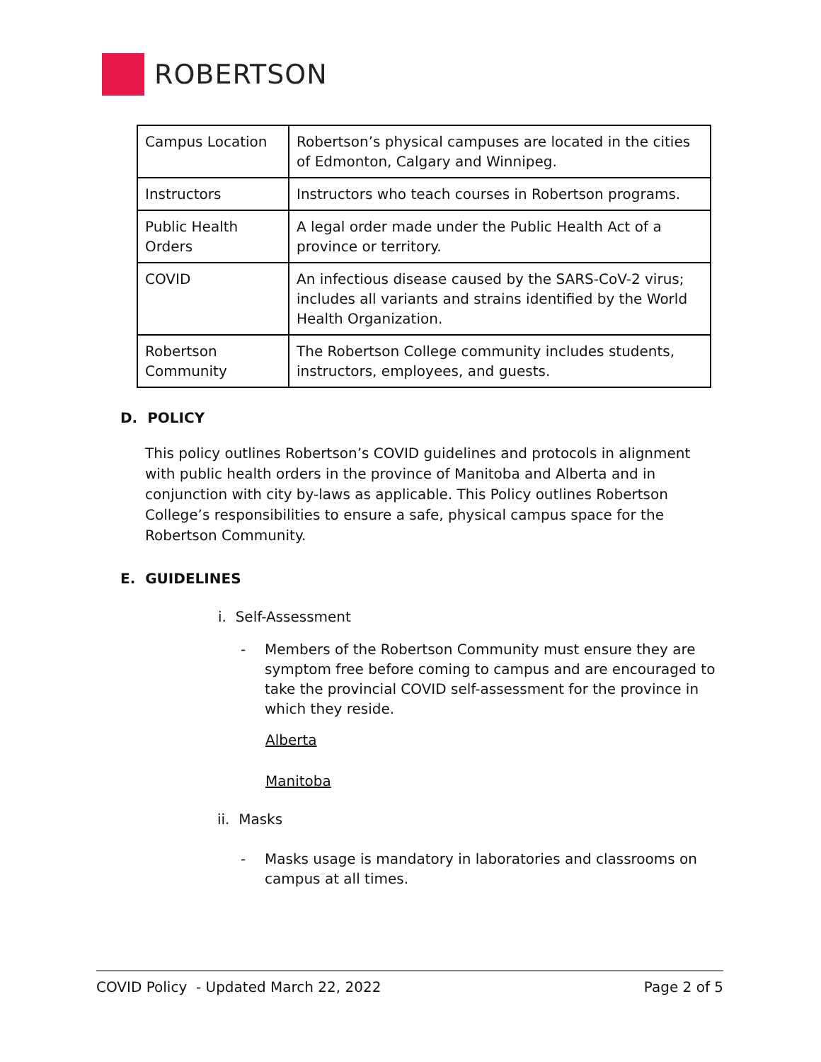ROBERTSON
| Campus Location | Robertson’s physical campuses are located in the cities of Edmonton, Calgary and Winnipeg. |
| Instructors | Instructors who teach courses in Robertson programs. |
| Public Health Orders | A legal order made under the Public Health Act of a province or territory. |
| COVID | An infectious disease caused by the SARS-CoV-2 virus; includes all variants and strains identified by the World Health Organization. |
| Robertson Community | The Robertson College community includes students, instructors, employees, and guests. |
D. POLICY
This policy outlines Robertson’s COVID guidelines and protocols in alignment with public health orders in the province of Manitoba and Alberta and in conjunction with city by-laws as applicable. This Policy outlines Robertson College’s responsibilities to ensure a safe, physical campus space for the Robertson Community.
E. GUIDELINES
i. Self-Assessment
- Members of the Robertson Community must ensure they are symptom free before coming to campus and are encouraged to take the provincial COVID self-assessment for the province in which they reside.
Alberta
Manitoba
ii. Masks
- Masks usage is mandatory in laboratories and classrooms on campus at all times.
COVID Policy - Updated March 22, 2022 Page 2 of 5